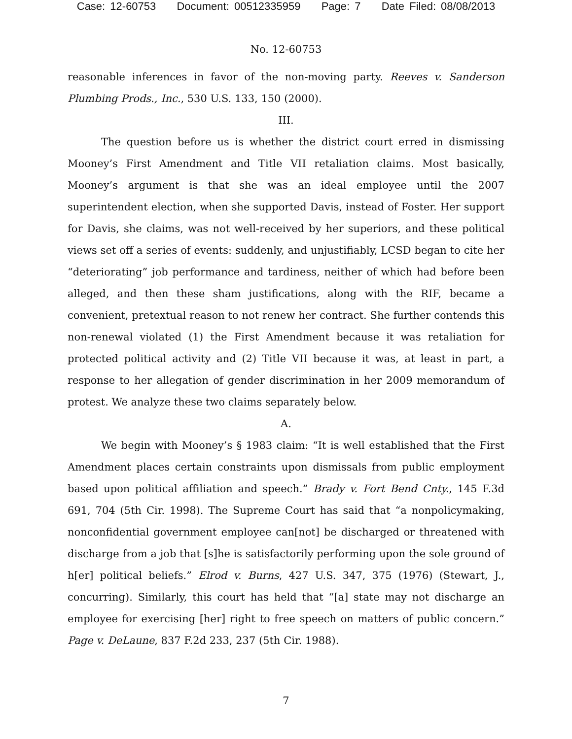Case: 12-60753 Document: 00512335959 Page: 7 Date Filed: 08/08/2013
No. 12-60753
reasonable inferences in favor of the non-moving party. Reeves v. Sanderson Plumbing Prods., Inc., 530 U.S. 133, 150 (2000).
III.
The question before us is whether the district court erred in dismissing Mooney’s First Amendment and Title VII retaliation claims. Most basically, Mooney’s argument is that she was an ideal employee until the 2007 superintendent election, when she supported Davis, instead of Foster. Her support for Davis, she claims, was not well-received by her superiors, and these political views set off a series of events: suddenly, and unjustifiably, LCSD began to cite her “deteriorating” job performance and tardiness, neither of which had before been alleged, and then these sham justifications, along with the RIF, became a convenient, pretextual reason to not renew her contract. She further contends this non-renewal violated (1) the First Amendment because it was retaliation for protected political activity and (2) Title VII because it was, at least in part, a response to her allegation of gender discrimination in her 2009 memorandum of protest. We analyze these two claims separately below.
A.
We begin with Mooney’s § 1983 claim: “It is well established that the First Amendment places certain constraints upon dismissals from public employment based upon political affiliation and speech.” Brady v. Fort Bend Cnty., 145 F.3d 691, 704 (5th Cir. 1998). The Supreme Court has said that “a nonpolicymaking, nonconfidential government employee can[not] be discharged or threatened with discharge from a job that [s]he is satisfactorily performing upon the sole ground of h[er] political beliefs.” Elrod v. Burns, 427 U.S. 347, 375 (1976) (Stewart, J., concurring). Similarly, this court has held that “[a] state may not discharge an employee for exercising [her] right to free speech on matters of public concern.” Page v. DeLaune, 837 F.2d 233, 237 (5th Cir. 1988).
7